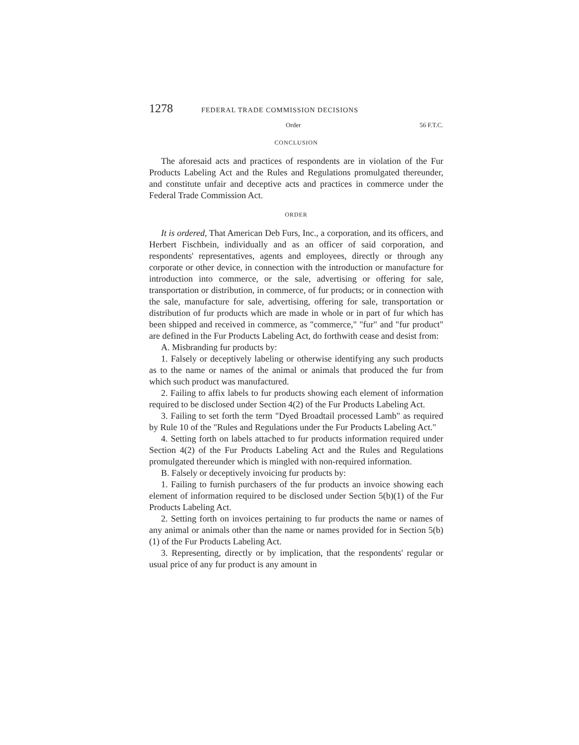1278 FEDERAL TRADE COMMISSION DECISIONS
Order 56 F.T.C.
CONCLUSION
The aforesaid acts and practices of respondents are in violation of the Fur Products Labeling Act and the Rules and Regulations promulgated thereunder, and constitute unfair and deceptive acts and practices in commerce under the Federal Trade Commission Act.
ORDER
It is ordered, That American Deb Furs, Inc., a corporation, and its officers, and Herbert Fischbein, individually and as an officer of said corporation, and respondents' representatives, agents and employees, directly or through any corporate or other device, in connection with the introduction or manufacture for introduction into commerce, or the sale, advertising or offering for sale, transportation or distribution, in commerce, of fur products; or in connection with the sale, manufacture for sale, advertising, offering for sale, transportation or distribution of fur products which are made in whole or in part of fur which has been shipped and received in commerce, as "commerce," "fur" and "fur product" are defined in the Fur Products Labeling Act, do forthwith cease and desist from:
A. Misbranding fur products by:
1. Falsely or deceptively labeling or otherwise identifying any such products as to the name or names of the animal or animals that produced the fur from which such product was manufactured.
2. Failing to affix labels to fur products showing each element of information required to be disclosed under Section 4(2) of the Fur Products Labeling Act.
3. Failing to set forth the term "Dyed Broadtail processed Lamb" as required by Rule 10 of the "Rules and Regulations under the Fur Products Labeling Act."
4. Setting forth on labels attached to fur products information required under Section 4(2) of the Fur Products Labeling Act and the Rules and Regulations promulgated thereunder which is mingled with non-required information.
B. Falsely or deceptively invoicing fur products by:
1. Failing to furnish purchasers of the fur products an invoice showing each element of information required to be disclosed under Section 5(b)(1) of the Fur Products Labeling Act.
2. Setting forth on invoices pertaining to fur products the name or names of any animal or animals other than the name or names provided for in Section 5(b)(1) of the Fur Products Labeling Act.
3. Representing, directly or by implication, that the respondents' regular or usual price of any fur product is any amount in